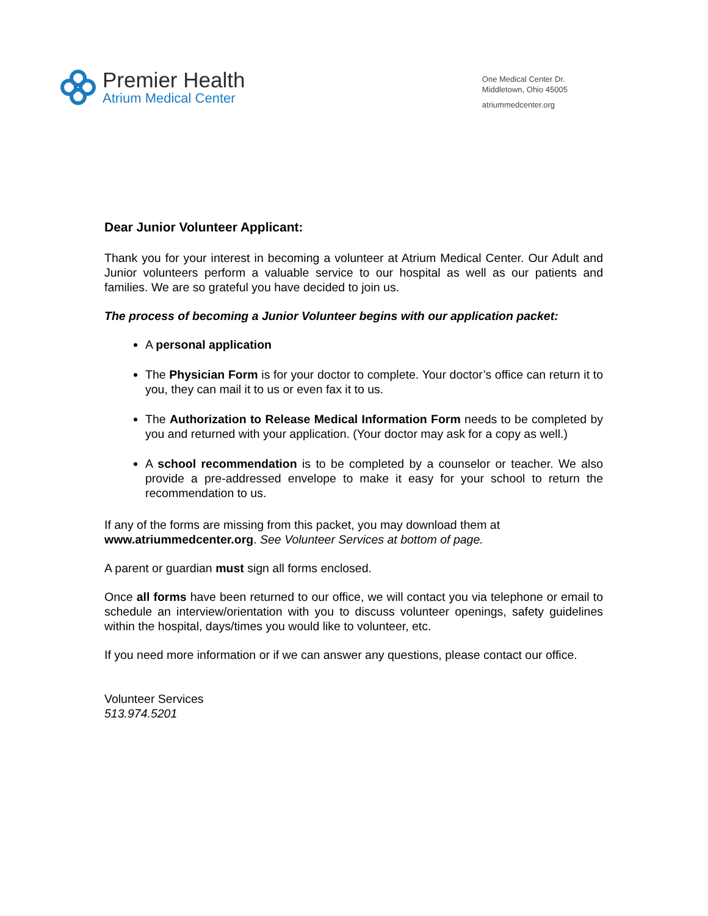Premier Health
Atrium Medical Center
One Medical Center Dr.
Middletown, Ohio 45005
atriummedcenter.org
Dear Junior Volunteer Applicant:
Thank you for your interest in becoming a volunteer at Atrium Medical Center. Our Adult and Junior volunteers perform a valuable service to our hospital as well as our patients and families. We are so grateful you have decided to join us.
The process of becoming a Junior Volunteer begins with our application packet:
A personal application
The Physician Form is for your doctor to complete. Your doctor’s office can return it to you, they can mail it to us or even fax it to us.
The Authorization to Release Medical Information Form needs to be completed by you and returned with your application. (Your doctor may ask for a copy as well.)
A school recommendation is to be completed by a counselor or teacher. We also provide a pre-addressed envelope to make it easy for your school to return the recommendation to us.
If any of the forms are missing from this packet, you may download them at
www.atriummedcenter.org. See Volunteer Services at bottom of page.
A parent or guardian must sign all forms enclosed.
Once all forms have been returned to our office, we will contact you via telephone or email to schedule an interview/orientation with you to discuss volunteer openings, safety guidelines within the hospital, days/times you would like to volunteer, etc.
If you need more information or if we can answer any questions, please contact our office.
Volunteer Services
513.974.5201